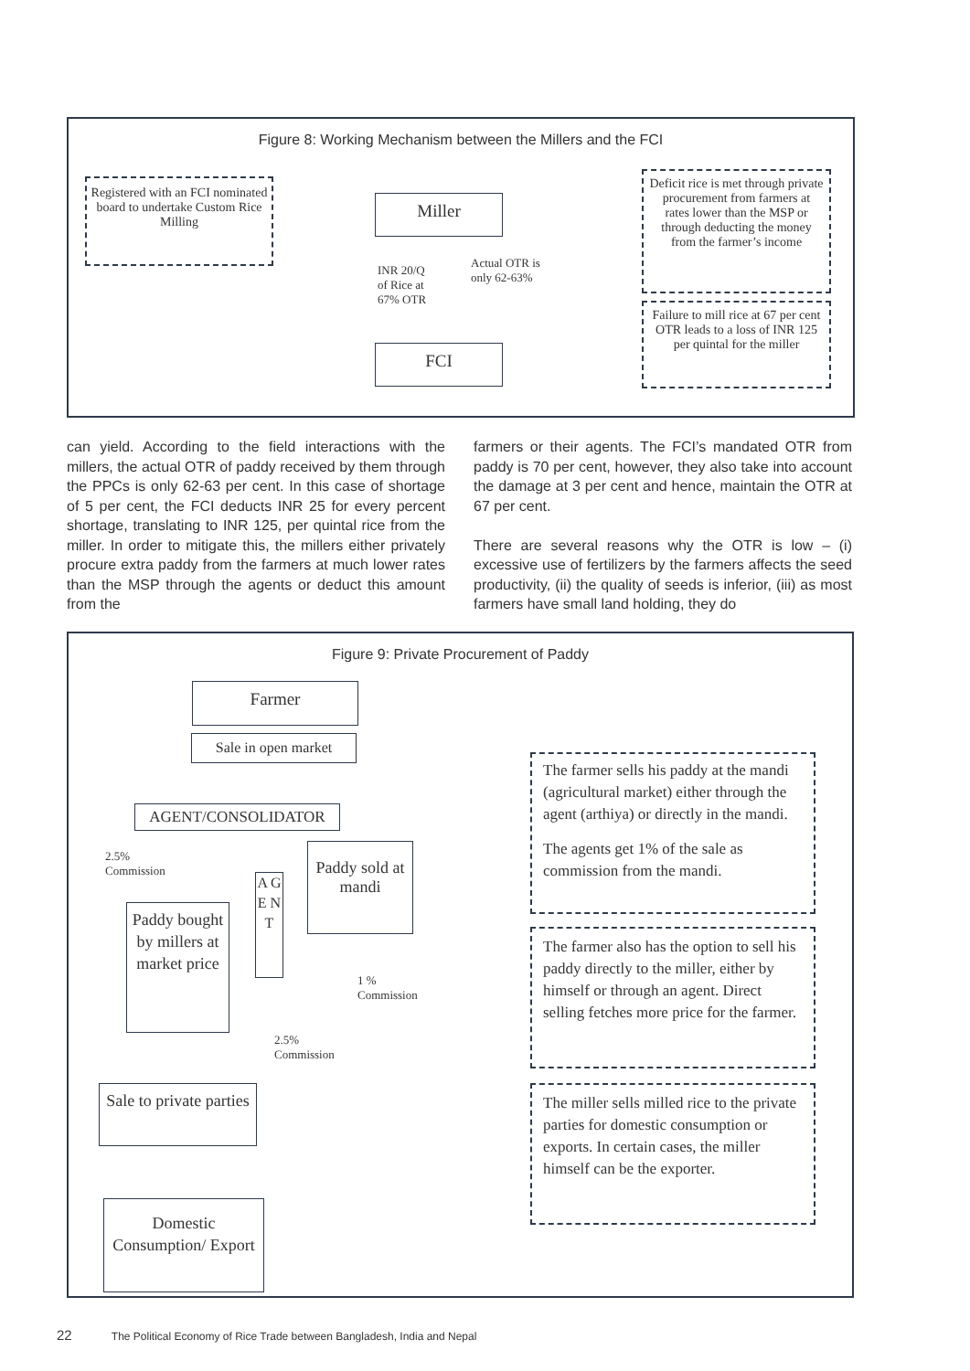Figure 8: Working Mechanism between the Millers and the FCI
Registered with an FCI nominated board to undertake Custom Rice Milling
Miller
INR 20/Q of Rice at 67% OTR
Actual OTR is only 62-63%
FCI
Deficit rice is met through private procurement from farmers at rates lower than the MSP or through deducting the money from the farmer’s income
Failure to mill rice at 67 per cent OTR leads to a loss of INR 125 per quintal for the miller
can yield. According to the field interactions with the millers, the actual OTR of paddy received by them through the PPCs is only 62-63 per cent. In this case of shortage of 5 per cent, the FCI deducts INR 25 for every percent shortage, translating to INR 125, per quintal rice from the miller. In order to mitigate this, the millers either privately procure extra paddy from the farmers at much lower rates than the MSP through the agents or deduct this amount from the
farmers or their agents. The FCI’s mandated OTR from paddy is 70 per cent, however, they also take into account the damage at 3 per cent and hence, maintain the OTR at 67 per cent.
There are several reasons why the OTR is low – (i) excessive use of fertilizers by the farmers affects the seed productivity, (ii) the quality of seeds is inferior, (iii) as most farmers have small land holding, they do
Figure 9: Private Procurement of Paddy
Farmer
Sale in open market
AGENT/CONSOLIDATOR
2.5%
Commission
Paddy sold at mandi
A G E N T
Paddy bought by millers at market price
1 %
Commission
2.5%
Commission
Sale to private parties
Domestic Consumption/ Export
The farmer sells his paddy at the mandi (agricultural market) either through the agent (arthiya) or directly in the mandi.
The agents get 1% of the sale as commission from the mandi.
The farmer also has the option to sell his paddy directly to the miller, either by himself or through an agent. Direct selling fetches more price for the farmer.
The miller sells milled rice to the private parties for domestic consumption or exports. In certain cases, the miller himself can be the exporter.
22 The Political Economy of Rice Trade between Bangladesh, India and Nepal